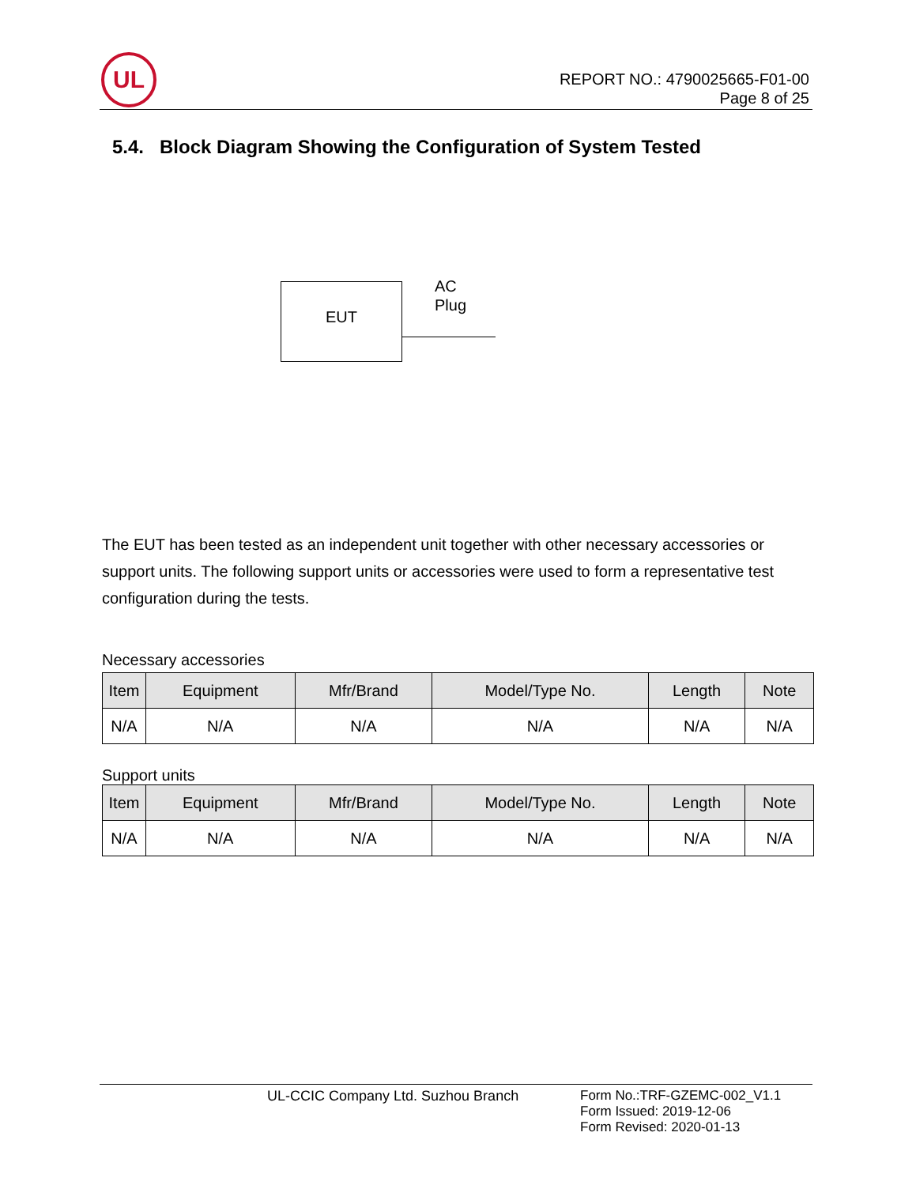UL
REPORT NO.: 4790025665-F01-00
Page 8 of 25
5.4. Block Diagram Showing the Configuration of System Tested
EUT
AC
Plug
The EUT has been tested as an independent unit together with other necessary accessories or support units. The following support units or accessories were used to form a representative test configuration during the tests.
Necessary accessories
| Item | Equipment | Mfr/Brand | Model/Type No. | Length | Note |
| --- | --- | --- | --- | --- | --- |
| N/A | N/A | N/A | N/A | N/A | N/A |
Support units
| Item | Equipment | Mfr/Brand | Model/Type No. | Length | Note |
| --- | --- | --- | --- | --- | --- |
| N/A | N/A | N/A | N/A | N/A | N/A |
UL-CCIC Company Ltd. Suzhou Branch
Form No.:TRF-GZEMC-002_V1.1
Form Issued: 2019-12-06
Form Revised: 2020-01-13